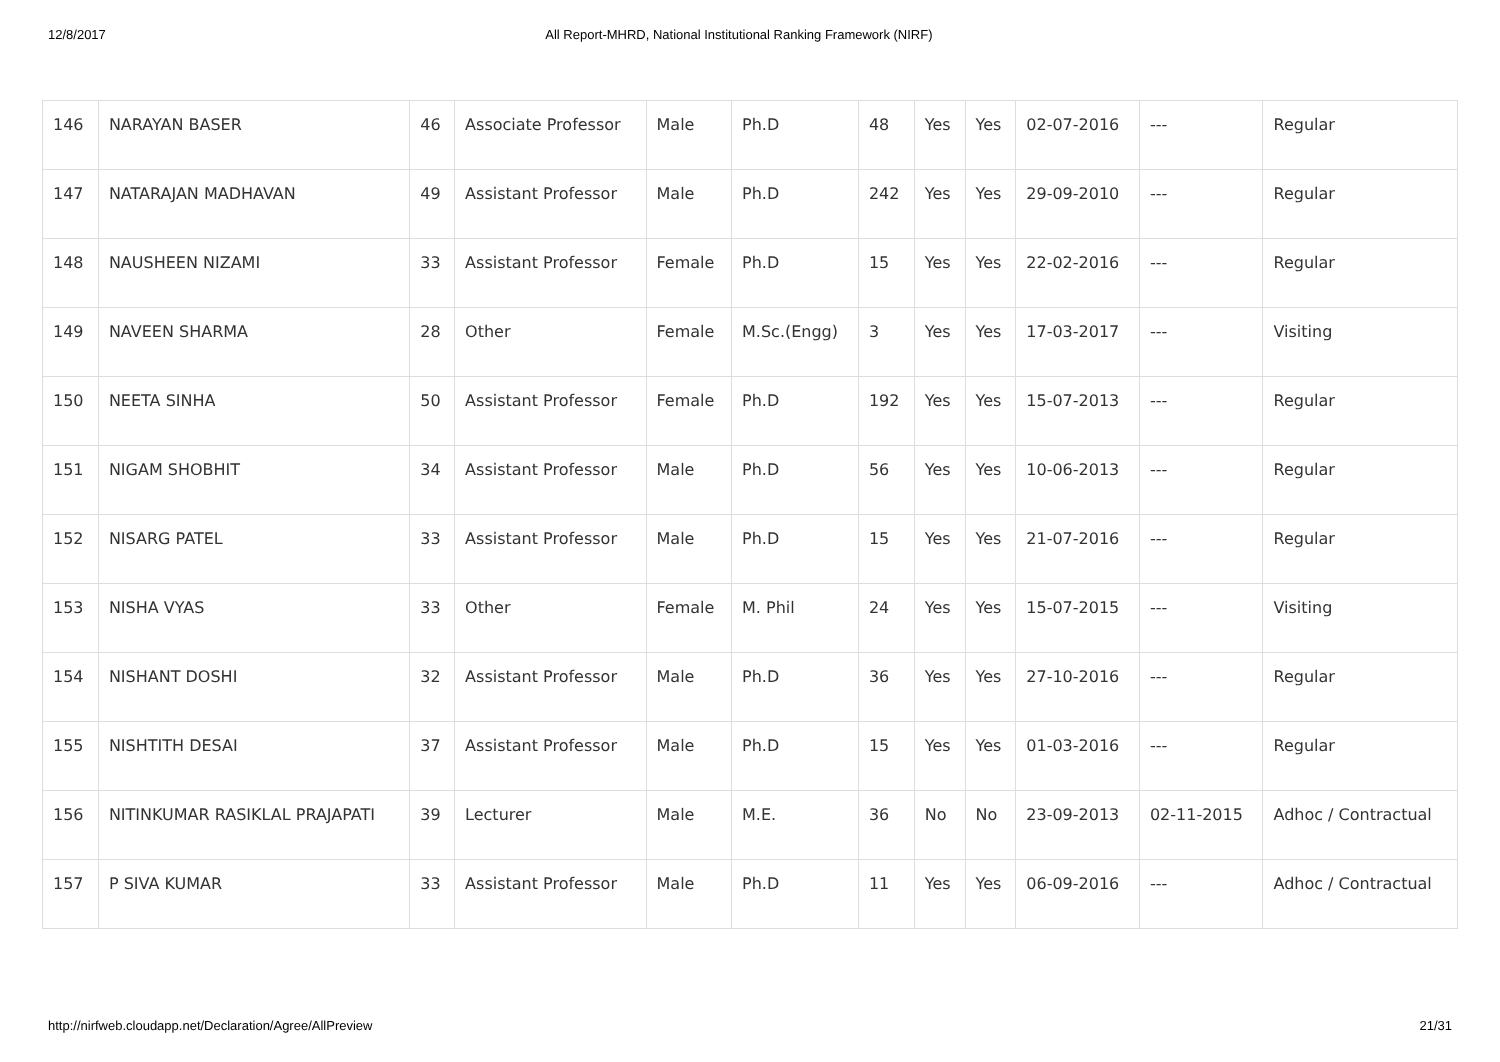12/8/2017 All Report-MHRD, National Institutional Ranking Framework (NIRF)
| 146 | NARAYAN BASER | 46 | Associate Professor | Male | Ph.D | 48 | Yes | Yes | 02-07-2016 | --- | Regular |
| 147 | NATARAJAN MADHAVAN | 49 | Assistant Professor | Male | Ph.D | 242 | Yes | Yes | 29-09-2010 | --- | Regular |
| 148 | NAUSHEEN NIZAMI | 33 | Assistant Professor | Female | Ph.D | 15 | Yes | Yes | 22-02-2016 | --- | Regular |
| 149 | NAVEEN SHARMA | 28 | Other | Female | M.Sc.(Engg) | 3 | Yes | Yes | 17-03-2017 | --- | Visiting |
| 150 | NEETA SINHA | 50 | Assistant Professor | Female | Ph.D | 192 | Yes | Yes | 15-07-2013 | --- | Regular |
| 151 | NIGAM SHOBHIT | 34 | Assistant Professor | Male | Ph.D | 56 | Yes | Yes | 10-06-2013 | --- | Regular |
| 152 | NISARG PATEL | 33 | Assistant Professor | Male | Ph.D | 15 | Yes | Yes | 21-07-2016 | --- | Regular |
| 153 | NISHA VYAS | 33 | Other | Female | M. Phil | 24 | Yes | Yes | 15-07-2015 | --- | Visiting |
| 154 | NISHANT DOSHI | 32 | Assistant Professor | Male | Ph.D | 36 | Yes | Yes | 27-10-2016 | --- | Regular |
| 155 | NISHTITH DESAI | 37 | Assistant Professor | Male | Ph.D | 15 | Yes | Yes | 01-03-2016 | --- | Regular |
| 156 | NITINKUMAR RASIKLAL PRAJAPATI | 39 | Lecturer | Male | M.E. | 36 | No | No | 23-09-2013 | 02-11-2015 | Adhoc / Contractual |
| 157 | P SIVA KUMAR | 33 | Assistant Professor | Male | Ph.D | 11 | Yes | Yes | 06-09-2016 | --- | Adhoc / Contractual |
http://nirfweb.cloudapp.net/Declaration/Agree/AllPreview 21/31